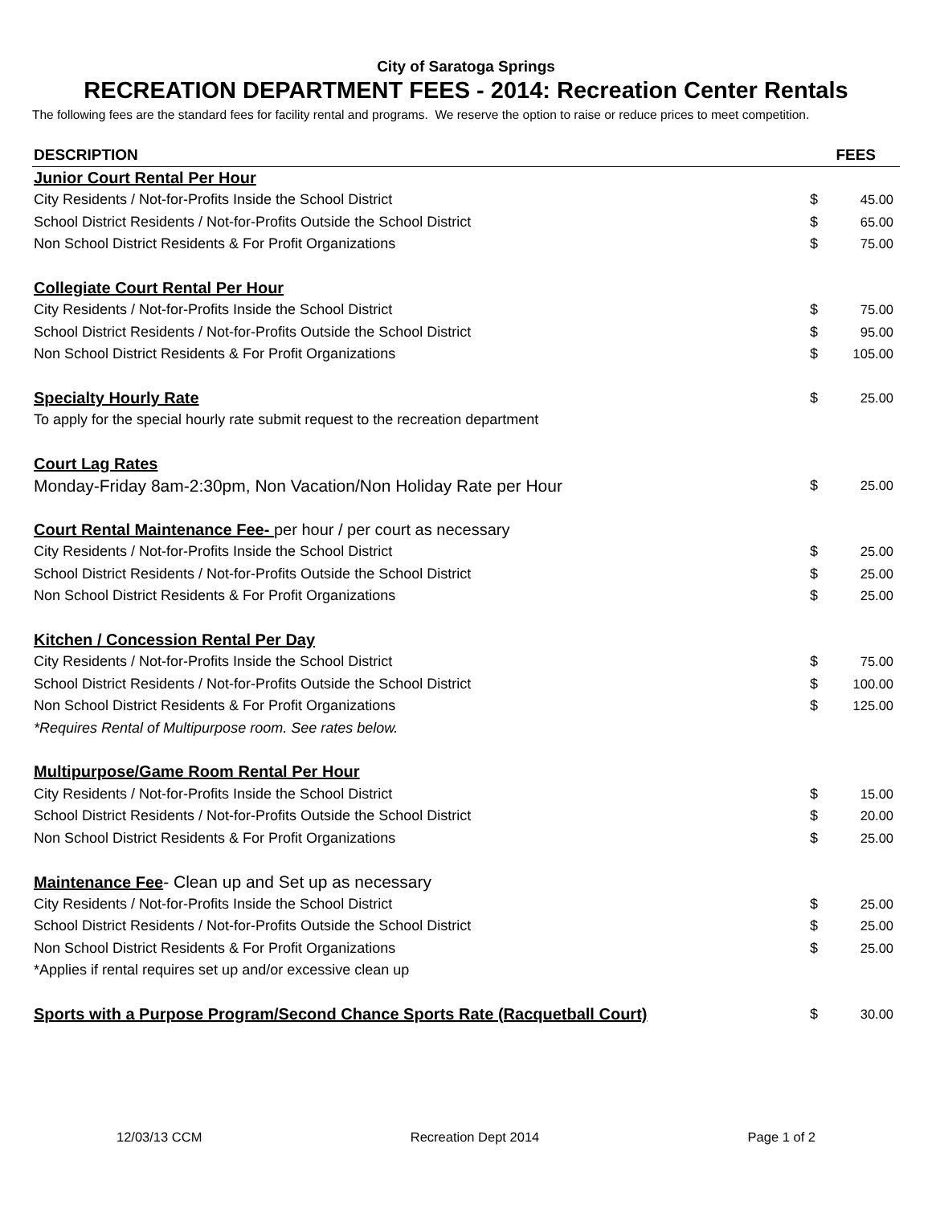City of Saratoga Springs
RECREATION DEPARTMENT FEES - 2014: Recreation Center Rentals
The following fees are the standard fees for facility rental and programs. We reserve the option to raise or reduce prices to meet competition.
| DESCRIPTION | FEES | |
| --- | --- | --- |
| Junior Court Rental Per Hour | | |
| City Residents / Not-for-Profits Inside the School District | $ | 45.00 |
| School District Residents / Not-for-Profits Outside the School District | $ | 65.00 |
| Non School District Residents & For Profit Organizations | $ | 75.00 |
| Collegiate Court Rental Per Hour | | |
| City Residents / Not-for-Profits Inside the School District | $ | 75.00 |
| School District Residents / Not-for-Profits Outside the School District | $ | 95.00 |
| Non School District Residents & For Profit Organizations | $ | 105.00 |
| Specialty Hourly Rate | $ | 25.00 |
| To apply for the special hourly rate submit request to the recreation department | | |
| Court Lag Rates | | |
| Monday-Friday 8am-2:30pm, Non Vacation/Non Holiday Rate per Hour | $ | 25.00 |
| Court Rental Maintenance Fee- per hour / per court as necessary | | |
| City Residents / Not-for-Profits Inside the School District | $ | 25.00 |
| School District Residents / Not-for-Profits Outside the School District | $ | 25.00 |
| Non School District Residents & For Profit Organizations | $ | 25.00 |
| Kitchen / Concession Rental Per Day | | |
| City Residents / Not-for-Profits Inside the School District | $ | 75.00 |
| School District Residents / Not-for-Profits Outside the School District | $ | 100.00 |
| Non School District Residents & For Profit Organizations | $ | 125.00 |
| *Requires Rental of Multipurpose room. See rates below. | | |
| Multipurpose/Game Room Rental Per Hour | | |
| City Residents / Not-for-Profits Inside the School District | $ | 15.00 |
| School District Residents / Not-for-Profits Outside the School District | $ | 20.00 |
| Non School District Residents & For Profit Organizations | $ | 25.00 |
| Maintenance Fee - Clean up and Set up as necessary | | |
| City Residents / Not-for-Profits Inside the School District | $ | 25.00 |
| School District Residents / Not-for-Profits Outside the School District | $ | 25.00 |
| Non School District Residents & For Profit Organizations | $ | 25.00 |
| *Applies if rental requires set up and/or excessive clean up | | |
| Sports with a Purpose Program/Second Chance Sports Rate (Racquetball Court) | $ | 30.00 |
12/03/13 CCM Recreation Dept 2014 Page 1 of 2